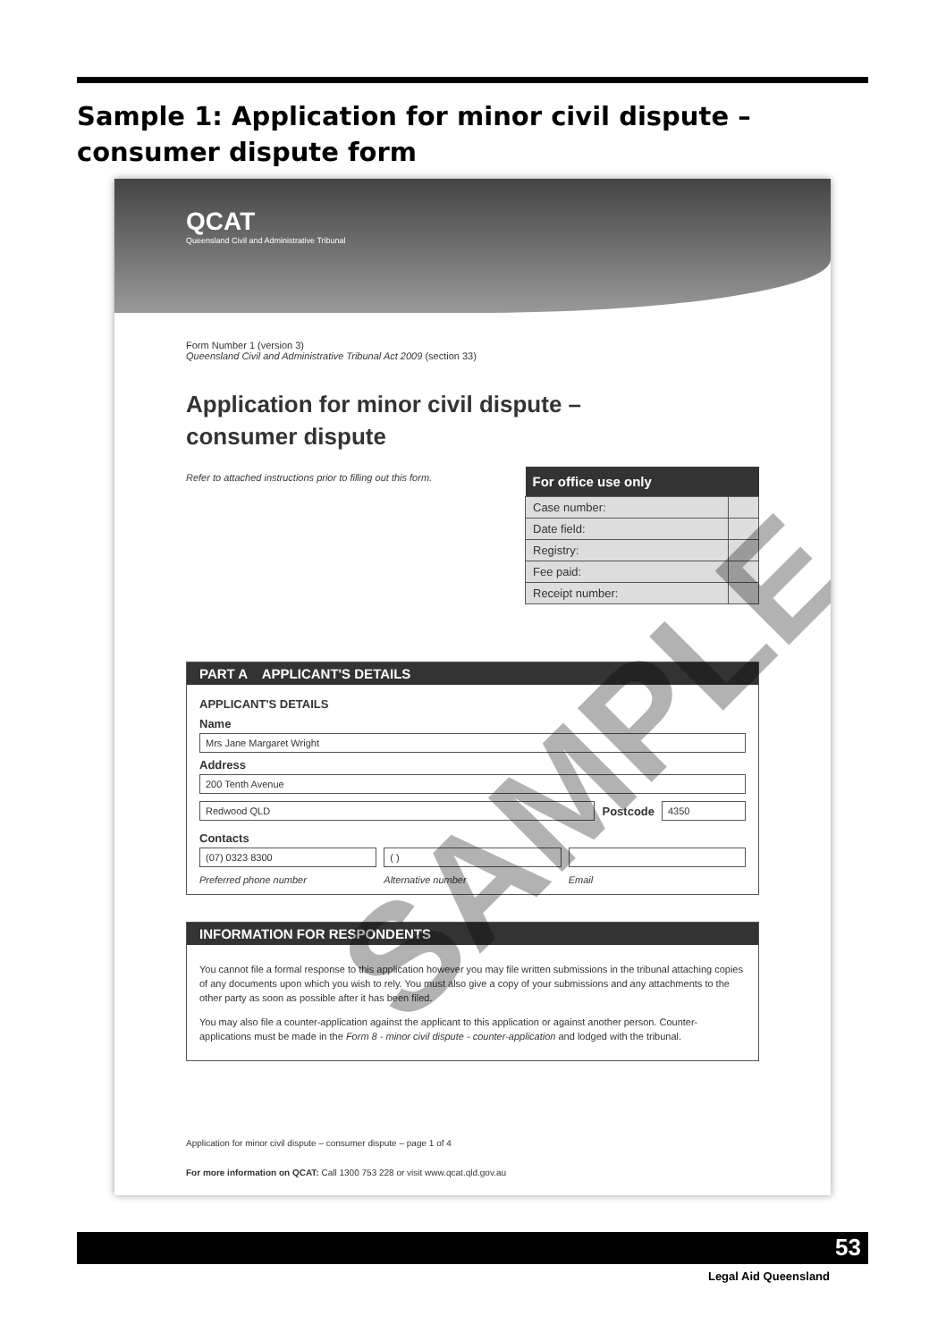Sample 1: Application for minor civil dispute – consumer dispute form
QCAT
Queensland Civil and Administrative Tribunal
Form Number 1 (version 3)
Queensland Civil and Administrative Tribunal Act 2009 (section 33)
Application for minor civil dispute –
consumer dispute
| For office use only | |
| --- | --- |
| Case number: | |
| Date field: | |
| Registry: | |
| Fee paid: | |
| Receipt number: | |
Refer to attached instructions prior to filling out this form.
PART A APPLICANT'S DETAILS
APPLICANT'S DETAILS
Name
Mrs Jane Margaret Wright
Address
200 Tenth Avenue
Redwood QLD
Postcode
4350
Contacts
(07) 0323 8300
Preferred phone number
( )
Alternative number
Email
INFORMATION FOR RESPONDENTS
You cannot file a formal response to this application however you may file written submissions in the tribunal attaching copies of any documents upon which you wish to rely. You must also give a copy of your submissions and any attachments to the other party as soon as possible after it has been filed.
You may also file a counter-application against the applicant to this application or against another person. Counter-applications must be made in the Form 8 - minor civil dispute - counter-application and lodged with the tribunal.
Application for minor civil dispute – consumer dispute – page 1 of 4
For more information on QCAT: Call 1300 753 228 or visit www.qcat.qld.gov.au
SAMPLE
53
Legal Aid Queensland